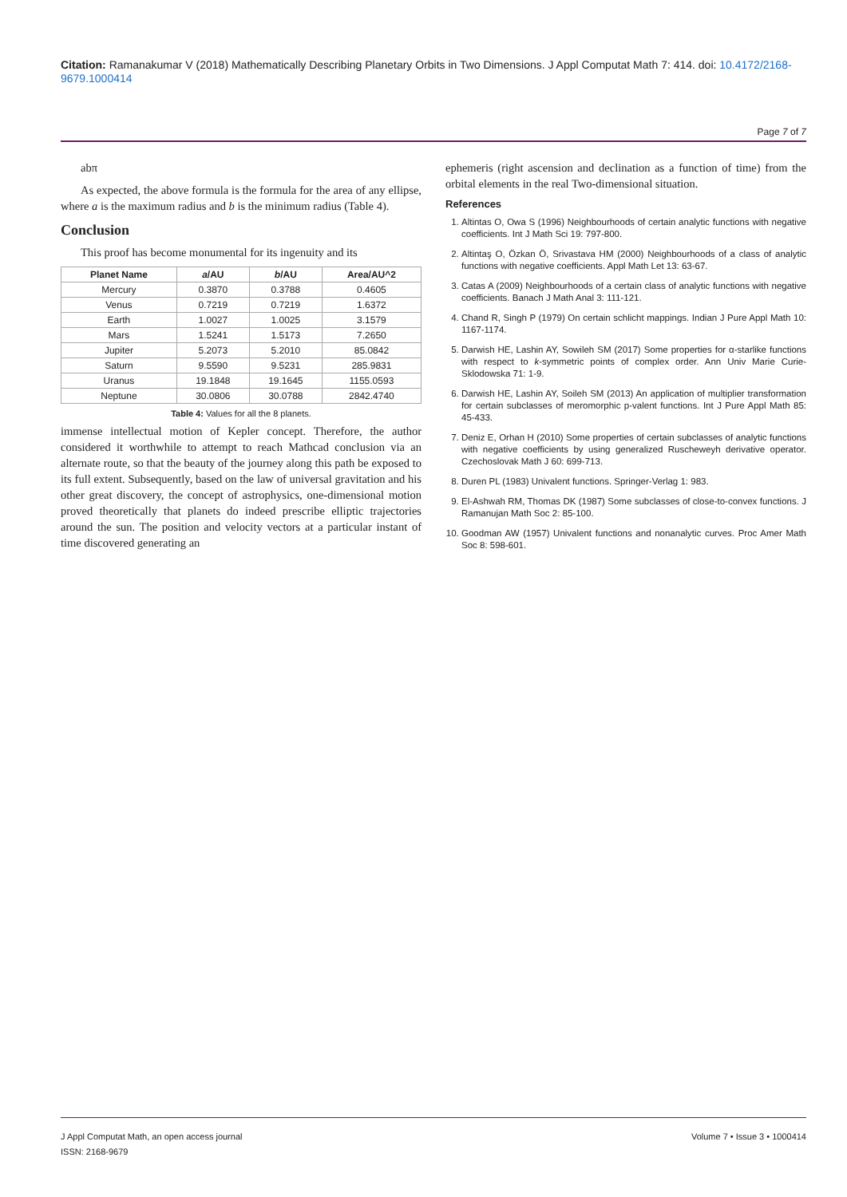Citation: Ramanakumar V (2018) Mathematically Describing Planetary Orbits in Two Dimensions. J Appl Computat Math 7: 414. doi: 10.4172/2168-9679.1000414
Page 7 of 7
abπ
As expected, the above formula is the formula for the area of any ellipse, where a is the maximum radius and b is the minimum radius (Table 4).
Conclusion
This proof has become monumental for its ingenuity and its
| Planet Name | a /AU | b /AU | Area/AU^2 |
| --- | --- | --- | --- |
| Mercury | 0.3870 | 0.3788 | 0.4605 |
| Venus | 0.7219 | 0.7219 | 1.6372 |
| Earth | 1.0027 | 1.0025 | 3.1579 |
| Mars | 1.5241 | 1.5173 | 7.2650 |
| Jupiter | 5.2073 | 5.2010 | 85.0842 |
| Saturn | 9.5590 | 9.5231 | 285.9831 |
| Uranus | 19.1848 | 19.1645 | 1155.0593 |
| Neptune | 30.0806 | 30.0788 | 2842.4740 |
Table 4: Values for all the 8 planets.
immense intellectual motion of Kepler concept. Therefore, the author considered it worthwhile to attempt to reach Mathcad conclusion via an alternate route, so that the beauty of the journey along this path be exposed to its full extent. Subsequently, based on the law of universal gravitation and his other great discovery, the concept of astrophysics, one-dimensional motion proved theoretically that planets do indeed prescribe elliptic trajectories around the sun. The position and velocity vectors at a particular instant of time discovered generating an
ephemeris (right ascension and declination as a function of time) from the orbital elements in the real Two-dimensional situation.
References
1. Altintas O, Owa S (1996) Neighbourhoods of certain analytic functions with negative coefficients. Int J Math Sci 19: 797-800.
2. Altintaş O, Özkan Ö, Srivastava HM (2000) Neighbourhoods of a class of analytic functions with negative coefficients. Appl Math Let 13: 63-67.
3. Catas A (2009) Neighbourhoods of a certain class of analytic functions with negative coefficients. Banach J Math Anal 3: 111-121.
4. Chand R, Singh P (1979) On certain schlicht mappings. Indian J Pure Appl Math 10: 1167-1174.
5. Darwish HE, Lashin AY, Sowileh SM (2017) Some properties for α-starlike functions with respect to k-symmetric points of complex order. Ann Univ Marie Curie-Sklodowska 71: 1-9.
6. Darwish HE, Lashin AY, Soileh SM (2013) An application of multiplier transformation for certain subclasses of meromorphic p-valent functions. Int J Pure Appl Math 85: 45-433.
7. Deniz E, Orhan H (2010) Some properties of certain subclasses of analytic functions with negative coefficients by using generalized Ruscheweyh derivative operator. Czechoslovak Math J 60: 699-713.
8. Duren PL (1983) Univalent functions. Springer-Verlag 1: 983.
9. El-Ashwah RM, Thomas DK (1987) Some subclasses of close-to-convex functions. J Ramanujan Math Soc 2: 85-100.
10. Goodman AW (1957) Univalent functions and nonanalytic curves. Proc Amer Math Soc 8: 598-601.
J Appl Computat Math, an open access journal
ISSN: 2168-9679
Volume 7 • Issue 3 • 1000414